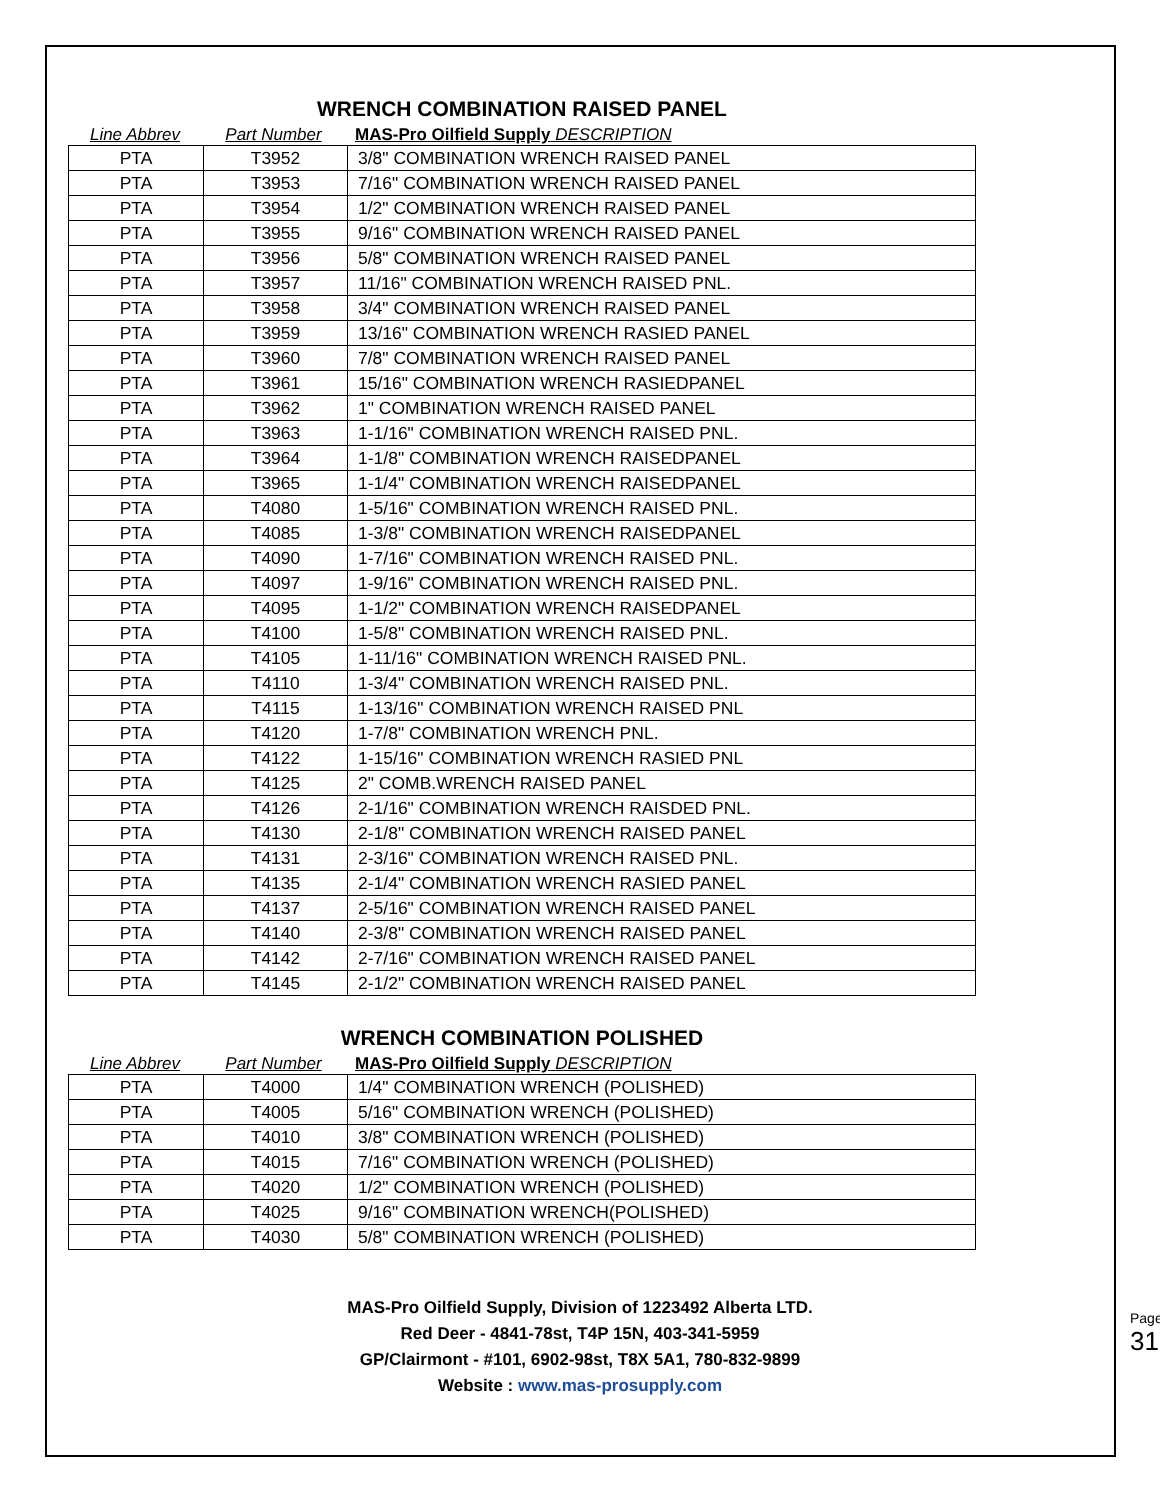WRENCH COMBINATION RAISED PANEL
Line Abbrev Part Number MAS-Pro Oilfield Supply DESCRIPTION
| PTA | T3952 | 3/8" COMBINATION WRENCH RAISED PANEL |
| PTA | T3953 | 7/16" COMBINATION WRENCH RAISED PANEL |
| PTA | T3954 | 1/2" COMBINATION WRENCH RAISED PANEL |
| PTA | T3955 | 9/16" COMBINATION WRENCH RAISED PANEL |
| PTA | T3956 | 5/8" COMBINATION WRENCH RAISED PANEL |
| PTA | T3957 | 11/16" COMBINATION WRENCH RAISED PNL. |
| PTA | T3958 | 3/4" COMBINATION WRENCH RAISED PANEL |
| PTA | T3959 | 13/16" COMBINATION WRENCH RASIED PANEL |
| PTA | T3960 | 7/8" COMBINATION WRENCH RAISED PANEL |
| PTA | T3961 | 15/16" COMBINATION WRENCH RASIEDPANEL |
| PTA | T3962 | 1" COMBINATION WRENCH RAISED PANEL |
| PTA | T3963 | 1-1/16" COMBINATION WRENCH RAISED PNL. |
| PTA | T3964 | 1-1/8" COMBINATION WRENCH RAISEDPANEL |
| PTA | T3965 | 1-1/4" COMBINATION WRENCH RAISEDPANEL |
| PTA | T4080 | 1-5/16" COMBINATION WRENCH RAISED PNL. |
| PTA | T4085 | 1-3/8" COMBINATION WRENCH RAISEDPANEL |
| PTA | T4090 | 1-7/16" COMBINATION WRENCH RAISED PNL. |
| PTA | T4097 | 1-9/16" COMBINATION WRENCH RAISED PNL. |
| PTA | T4095 | 1-1/2" COMBINATION WRENCH RAISEDPANEL |
| PTA | T4100 | 1-5/8" COMBINATION WRENCH RAISED PNL. |
| PTA | T4105 | 1-11/16" COMBINATION WRENCH RAISED PNL. |
| PTA | T4110 | 1-3/4" COMBINATION WRENCH RAISED PNL. |
| PTA | T4115 | 1-13/16" COMBINATION WRENCH RAISED PNL |
| PTA | T4120 | 1-7/8" COMBINATION WRENCH PNL. |
| PTA | T4122 | 1-15/16" COMBINATION WRENCH RASIED PNL |
| PTA | T4125 | 2" COMB.WRENCH RAISED PANEL |
| PTA | T4126 | 2-1/16" COMBINATION WRENCH RAISDED PNL. |
| PTA | T4130 | 2-1/8" COMBINATION WRENCH RAISED PANEL |
| PTA | T4131 | 2-3/16" COMBINATION WRENCH RAISED PNL. |
| PTA | T4135 | 2-1/4" COMBINATION WRENCH RASIED PANEL |
| PTA | T4137 | 2-5/16" COMBINATION WRENCH RAISED PANEL |
| PTA | T4140 | 2-3/8" COMBINATION WRENCH RAISED PANEL |
| PTA | T4142 | 2-7/16" COMBINATION WRENCH RAISED PANEL |
| PTA | T4145 | 2-1/2" COMBINATION WRENCH RAISED PANEL |
WRENCH COMBINATION POLISHED
Line Abbrev Part Number MAS-Pro Oilfield Supply DESCRIPTION
| PTA | T4000 | 1/4" COMBINATION WRENCH (POLISHED) |
| PTA | T4005 | 5/16" COMBINATION WRENCH (POLISHED) |
| PTA | T4010 | 3/8" COMBINATION WRENCH (POLISHED) |
| PTA | T4015 | 7/16" COMBINATION WRENCH (POLISHED) |
| PTA | T4020 | 1/2" COMBINATION WRENCH (POLISHED) |
| PTA | T4025 | 9/16" COMBINATION WRENCH(POLISHED) |
| PTA | T4030 | 5/8" COMBINATION WRENCH (POLISHED) |
MAS-Pro Oilfield Supply, Division of 1223492 Alberta LTD.
Red Deer - 4841-78st, T4P 15N, 403-341-5959
GP/Clairmont - #101, 6902-98st, T8X 5A1, 780-832-9899
Website : www.mas-prosupply.com
Page 31